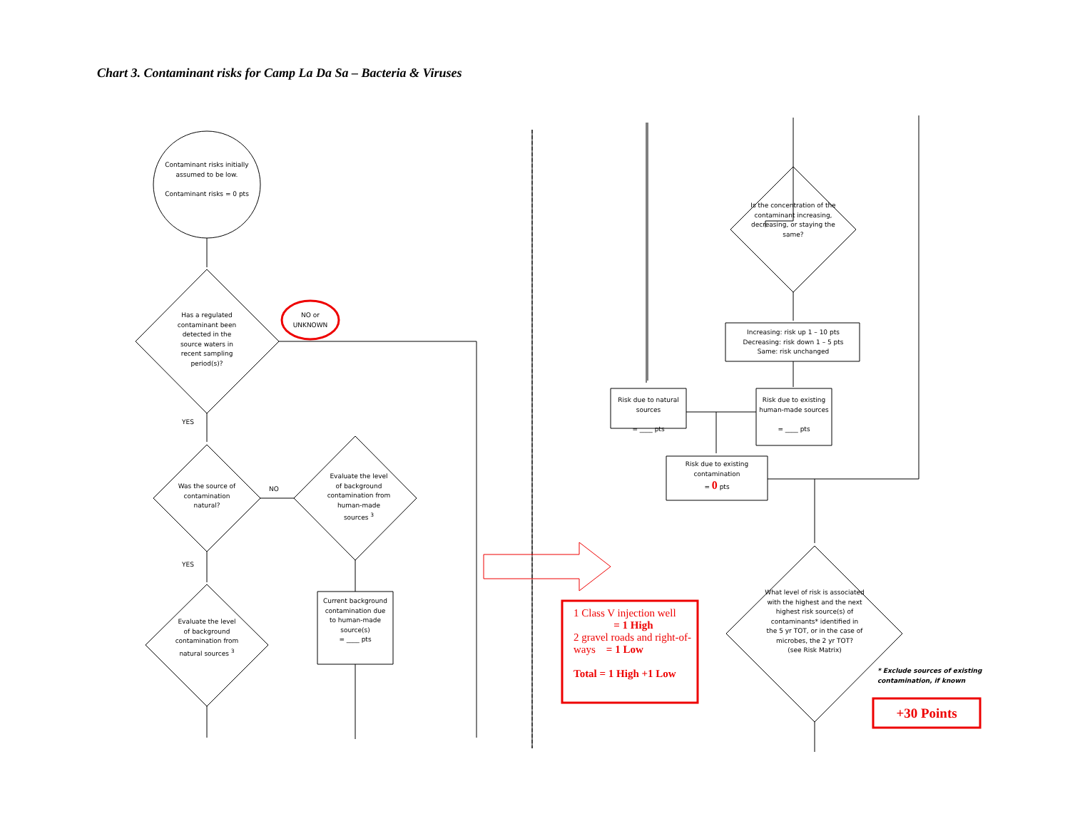Chart 3. Contaminant risks for Camp La Da Sa – Bacteria & Viruses
Contaminant risks initially assumed to be low.
Contaminant risks = 0 pts
Has a regulated contaminant been detected in the source waters in recent sampling period(s)?
NO or UNKNOWN
YES
Was the source of contamination natural?
NO
Evaluate the level of background contamination from human-made sources <sup>3</sup>
YES
Evaluate the level of background contamination from natural sources <sup>3</sup>
Current background contamination due to human-made source(s)
= ____ pts
Is the concentration of the contaminant increasing, decreasing, or staying the same?
Increasing: risk up 1 – 10 pts
Decreasing: risk down 1 – 5 pts
Same: risk unchanged
Risk due to natural sources
= ____ pts
Risk due to existing human-made sources
= ____ pts
Risk due to existing contamination
= 0 pts
What level of risk is associated with the highest and the next highest risk source(s) of contaminants* identified in the 5 yr TOT, or in the case of microbes, the 2 yr TOT?
(see Risk Matrix)
* Exclude sources of existing
contamination, if known
1 Class V injection well
= 1 High
2 gravel roads and right-of-ways = 1 Low
Total = 1 High +1 Low
+30 Points